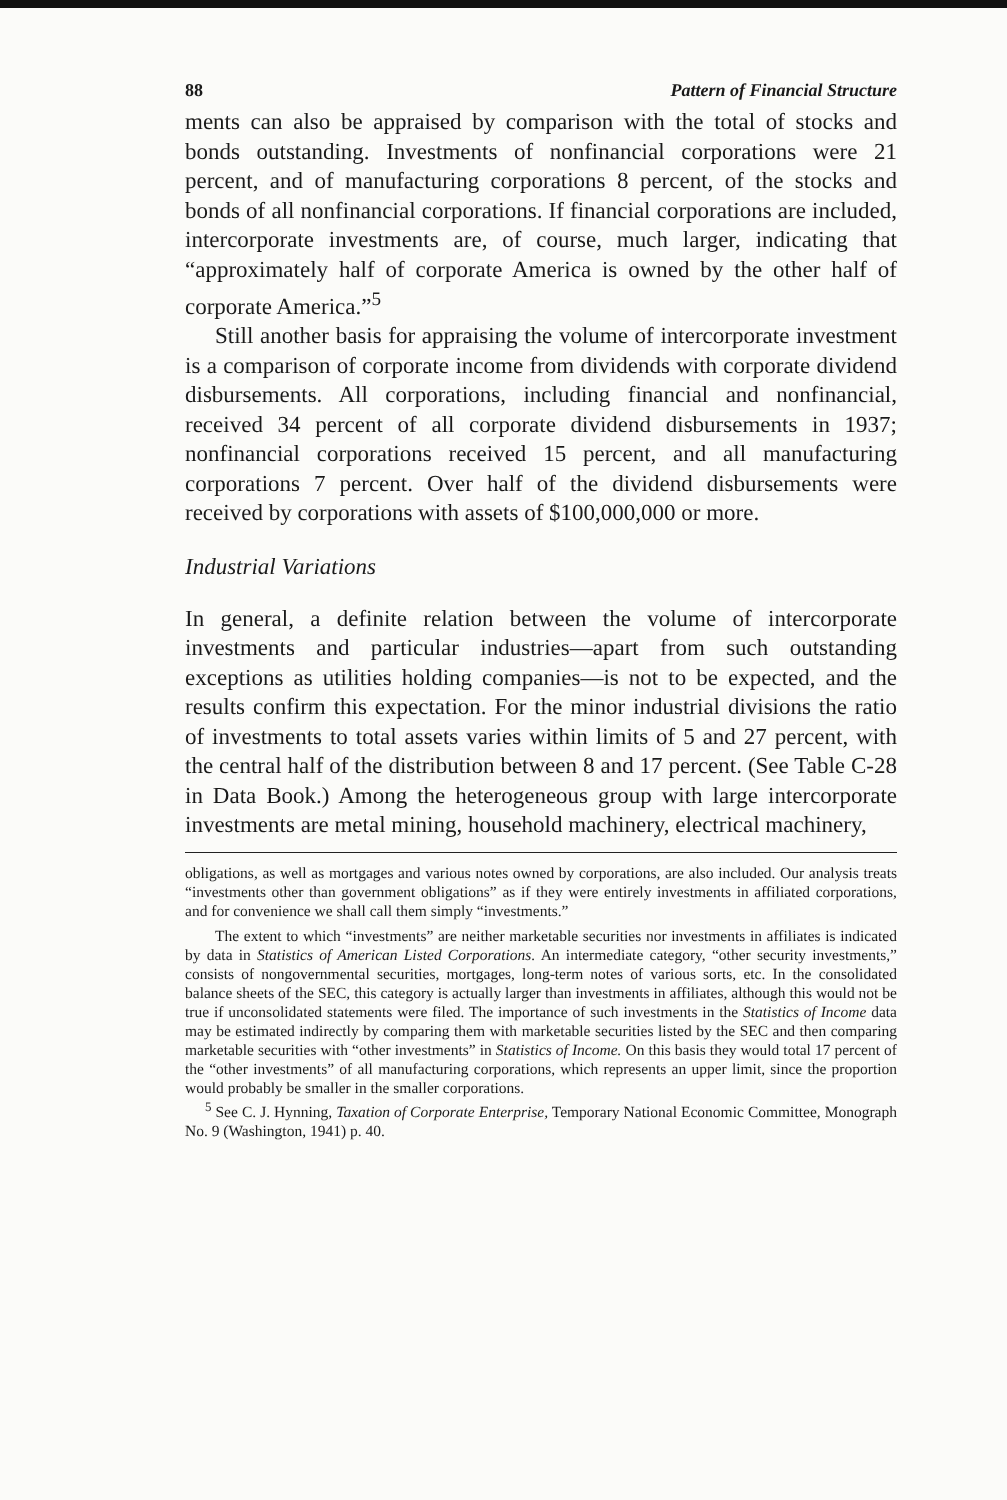88 Pattern of Financial Structure
ments can also be appraised by comparison with the total of stocks and bonds outstanding. Investments of nonfinancial corporations were 21 percent, and of manufacturing corporations 8 percent, of the stocks and bonds of all nonfinancial corporations. If financial corporations are included, intercorporate investments are, of course, much larger, indicating that “approximately half of corporate America is owned by the other half of corporate America.”<sup>5</sup>
Still another basis for appraising the volume of intercorporate investment is a comparison of corporate income from dividends with corporate dividend disbursements. All corporations, including financial and nonfinancial, received 34 percent of all corporate dividend disbursements in 1937; nonfinancial corporations received 15 percent, and all manufacturing corporations 7 percent. Over half of the dividend disbursements were received by corporations with assets of $100,000,000 or more.
Industrial Variations
In general, a definite relation between the volume of intercorporate investments and particular industries—apart from such outstanding exceptions as utilities holding companies—is not to be expected, and the results confirm this expectation. For the minor industrial divisions the ratio of investments to total assets varies within limits of 5 and 27 percent, with the central half of the distribution between 8 and 17 percent. (See Table C-28 in Data Book.) Among the heterogeneous group with large intercorporate investments are metal mining, household machinery, electrical machinery,
obligations, as well as mortgages and various notes owned by corporations, are also included. Our analysis treats “investments other than government obligations” as if they were entirely investments in affiliated corporations, and for convenience we shall call them simply “investments.”
The extent to which “investments” are neither marketable securities nor investments in affiliates is indicated by data in Statistics of American Listed Corporations. An intermediate category, “other security investments,” consists of nongovernmental securities, mortgages, long-term notes of various sorts, etc. In the consolidated balance sheets of the SEC, this category is actually larger than investments in affiliates, although this would not be true if unconsolidated statements were filed. The importance of such investments in the Statistics of Income data may be estimated indirectly by comparing them with marketable securities listed by the SEC and then comparing marketable securities with “other investments” in Statistics of Income. On this basis they would total 17 percent of the “other investments” of all manufacturing corporations, which represents an upper limit, since the proportion would probably be smaller in the smaller corporations.
<sup>5</sup> See C. J. Hynning, Taxation of Corporate Enterprise, Temporary National Economic Committee, Monograph No. 9 (Washington, 1941) p. 40.